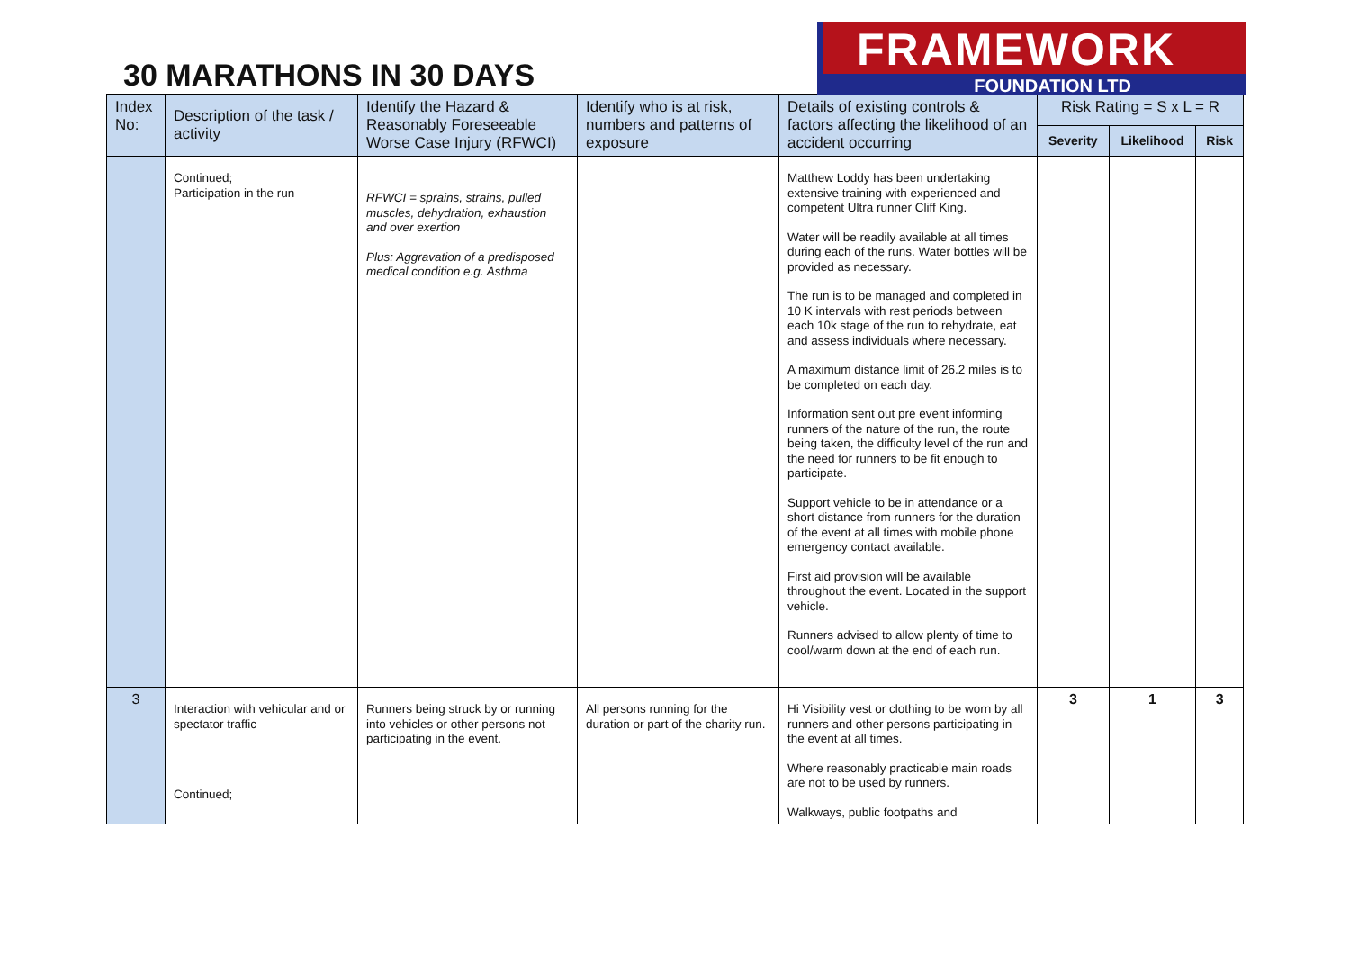30 MARATHONS IN 30 DAYS
FRAMEWORK
FOUNDATION LTD
| Index No: | Description of the task / activity | Identify the Hazard & Reasonably Foreseeable Worse Case Injury (RFWCI) | Identify who is at risk, numbers and patterns of exposure | Details of existing controls & factors affecting the likelihood of an accident occurring | Risk Rating = S x L = R | | |
| --- | --- | --- | --- | --- | --- | --- | --- |
| | | | | | Severity | Likelihood | Risk |
| | Continued; Participation in the run | RFWCI = sprains, strains, pulled muscles, dehydration, exhaustion and over exertion Plus: Aggravation of a predisposed medical condition e.g. Asthma | | Matthew Loddy has been undertaking extensive training with experienced and competent Ultra runner Cliff King. Water will be readily available at all times during each of the runs. Water bottles will be provided as necessary. The run is to be managed and completed in 10 K intervals with rest periods between each 10k stage of the run to rehydrate, eat and assess individuals where necessary. A maximum distance limit of 26.2 miles is to be completed on each day. Information sent out pre event informing runners of the nature of the run, the route being taken, the difficulty level of the run and the need for runners to be fit enough to participate. Support vehicle to be in attendance or a short distance from runners for the duration of the event at all times with mobile phone emergency contact available. First aid provision will be available throughout the event. Located in the support vehicle. Runners advised to allow plenty of time to cool/warm down at the end of each run. | | | |
| 3 | Interaction with vehicular and or spectator traffic Continued; | Runners being struck by or running into vehicles or other persons not participating in the event. | All persons running for the duration or part of the charity run. | Hi Visibility vest or clothing to be worn by all runners and other persons participating in the event at all times. Where reasonably practicable main roads are not to be used by runners. Walkways, public footpaths and | 3 | 1 | 3 |